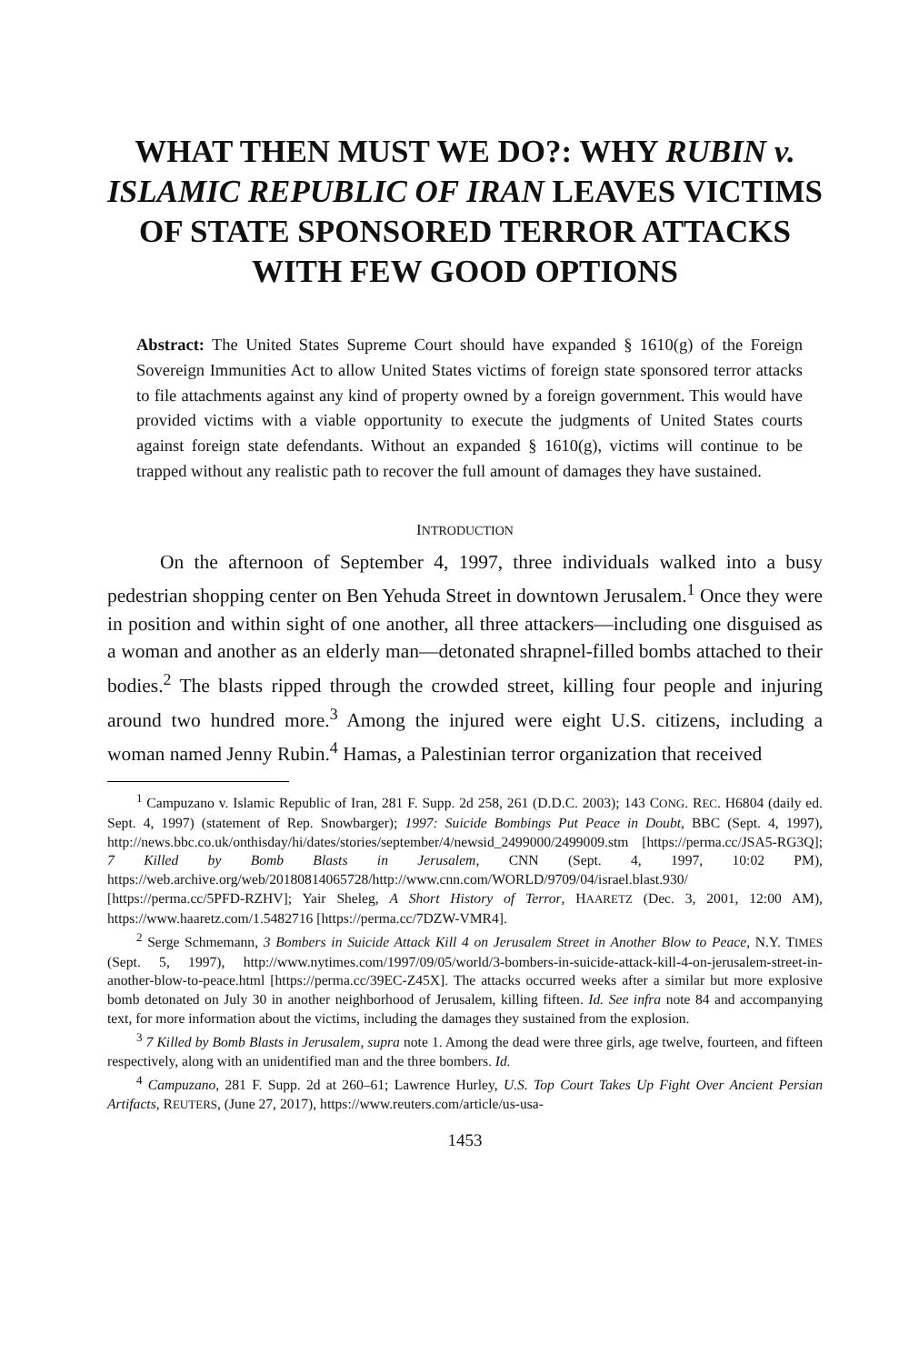WHAT THEN MUST WE DO?: WHY RUBIN v. ISLAMIC REPUBLIC OF IRAN LEAVES VICTIMS OF STATE SPONSORED TERROR ATTACKS WITH FEW GOOD OPTIONS
Abstract: The United States Supreme Court should have expanded § 1610(g) of the Foreign Sovereign Immunities Act to allow United States victims of foreign state sponsored terror attacks to file attachments against any kind of property owned by a foreign government. This would have provided victims with a viable opportunity to execute the judgments of United States courts against foreign state defendants. Without an expanded § 1610(g), victims will continue to be trapped without any realistic path to recover the full amount of damages they have sustained.
INTRODUCTION
On the afternoon of September 4, 1997, three individuals walked into a busy pedestrian shopping center on Ben Yehuda Street in downtown Jerusalem.<sup>1</sup> Once they were in position and within sight of one another, all three attackers—including one disguised as a woman and another as an elderly man—detonated shrapnel-filled bombs attached to their bodies.<sup>2</sup> The blasts ripped through the crowded street, killing four people and injuring around two hundred more.<sup>3</sup> Among the injured were eight U.S. citizens, including a woman named Jenny Rubin.<sup>4</sup> Hamas, a Palestinian terror organization that received
<sup>1</sup> Campuzano v. Islamic Republic of Iran, 281 F. Supp. 2d 258, 261 (D.D.C. 2003); 143 CONG. REC. H6804 (daily ed. Sept. 4, 1997) (statement of Rep. Snowbarger); 1997: Suicide Bombings Put Peace in Doubt, BBC (Sept. 4, 1997), http://news.bbc.co.uk/onthisday/hi/dates/stories/september/4/newsid_2499000/2499009.stm [https://perma.cc/JSA5-RG3Q]; 7 Killed by Bomb Blasts in Jerusalem, CNN (Sept. 4, 1997, 10:02 PM), https://web.archive.org/web/20180814065728/http://www.cnn.com/WORLD/9709/04/israel.blast.930/ [https://perma.cc/5PFD-RZHV]; Yair Sheleg, A Short History of Terror, HAARETZ (Dec. 3, 2001, 12:00 AM), https://www.haaretz.com/1.5482716 [https://perma.cc/7DZW-VMR4].
<sup>2</sup> Serge Schmemann, 3 Bombers in Suicide Attack Kill 4 on Jerusalem Street in Another Blow to Peace, N.Y. TIMES (Sept. 5, 1997), http://www.nytimes.com/1997/09/05/world/3-bombers-in-suicide-attack-kill-4-on-jerusalem-street-in-another-blow-to-peace.html [https://perma.cc/39EC-Z45X]. The attacks occurred weeks after a similar but more explosive bomb detonated on July 30 in another neighborhood of Jerusalem, killing fifteen. Id. See infra note 84 and accompanying text, for more information about the victims, including the damages they sustained from the explosion.
<sup>3</sup> 7 Killed by Bomb Blasts in Jerusalem, supra note 1. Among the dead were three girls, age twelve, fourteen, and fifteen respectively, along with an unidentified man and the three bombers. Id.
<sup>4</sup> Campuzano, 281 F. Supp. 2d at 260–61; Lawrence Hurley, U.S. Top Court Takes Up Fight Over Ancient Persian Artifacts, REUTERS, (June 27, 2017), https://www.reuters.com/article/us-usa-
1453